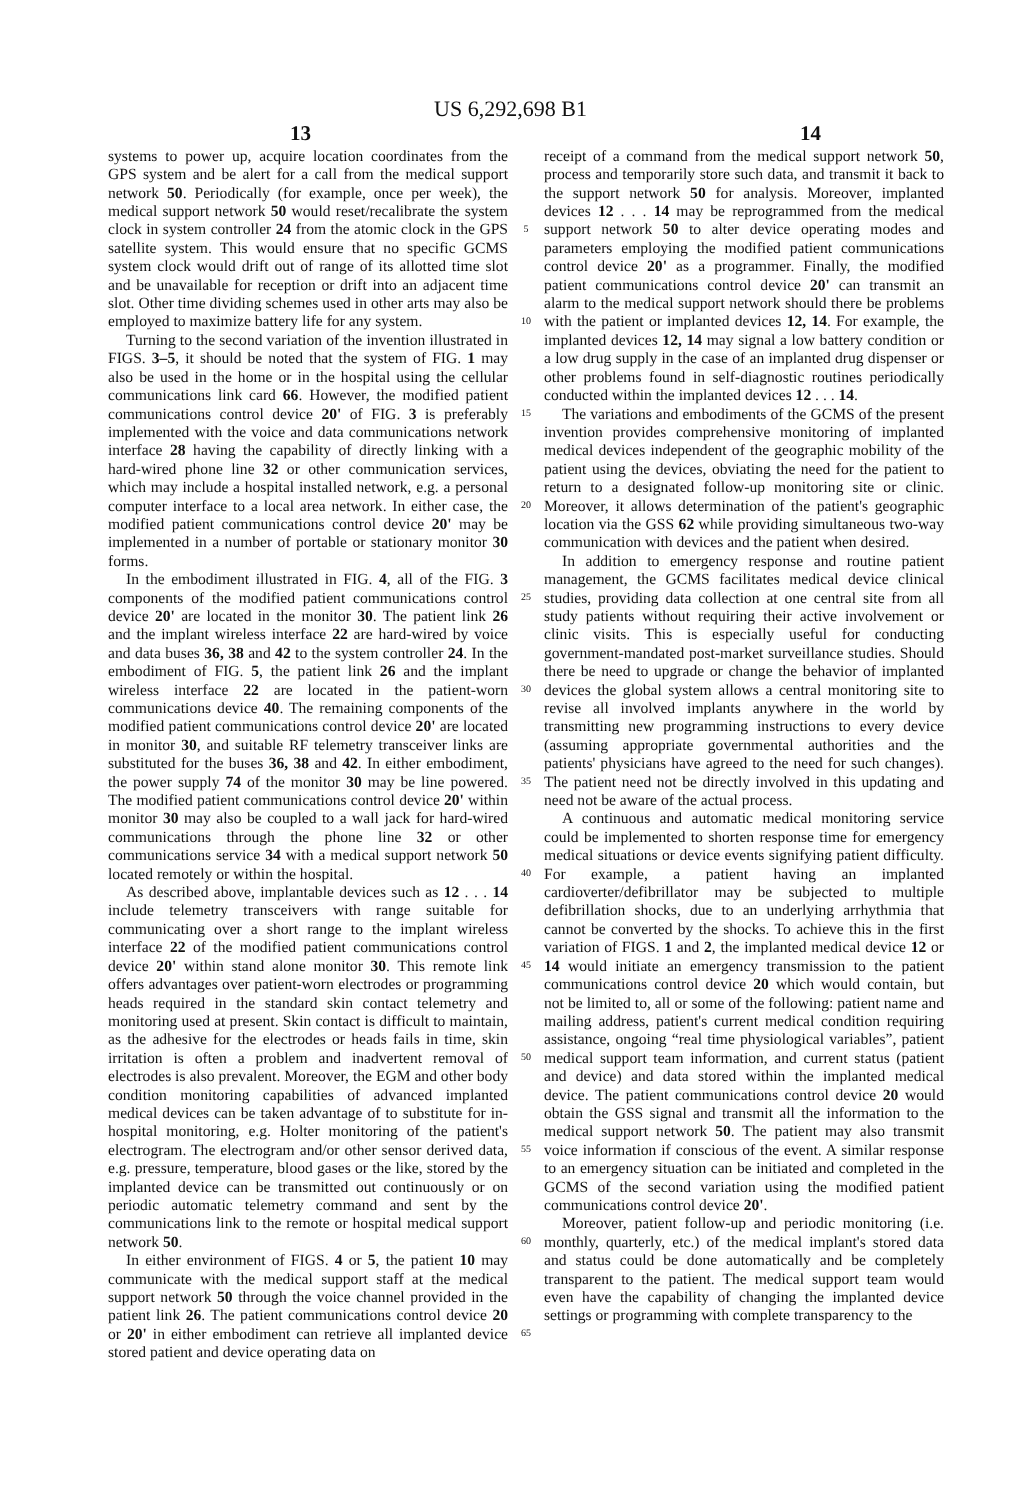US 6,292,698 B1
13 14
systems to power up, acquire location coordinates from the GPS system and be alert for a call from the medical support network 50. Periodically (for example, once per week), the medical support network 50 would reset/recalibrate the system clock in system controller 24 from the atomic clock in the GPS satellite system. This would ensure that no specific GCMS system clock would drift out of range of its allotted time slot and be unavailable for reception or drift into an adjacent time slot. Other time dividing schemes used in other arts may also be employed to maximize battery life for any system.
Turning to the second variation of the invention illustrated in FIGS. 3–5, it should be noted that the system of FIG. 1 may also be used in the home or in the hospital using the cellular communications link card 66. However, the modified patient communications control device 20' of FIG. 3 is preferably implemented with the voice and data communications network interface 28 having the capability of directly linking with a hard-wired phone line 32 or other communication services, which may include a hospital installed network, e.g. a personal computer interface to a local area network. In either case, the modified patient communications control device 20' may be implemented in a number of portable or stationary monitor 30 forms.
In the embodiment illustrated in FIG. 4, all of the FIG. 3 components of the modified patient communications control device 20' are located in the monitor 30. The patient link 26 and the implant wireless interface 22 are hard-wired by voice and data buses 36, 38 and 42 to the system controller 24. In the embodiment of FIG. 5, the patient link 26 and the implant wireless interface 22 are located in the patient-worn communications device 40. The remaining components of the modified patient communications control device 20' are located in monitor 30, and suitable RF telemetry transceiver links are substituted for the buses 36, 38 and 42. In either embodiment, the power supply 74 of the monitor 30 may be line powered. The modified patient communications control device 20' within monitor 30 may also be coupled to a wall jack for hard-wired communications through the phone line 32 or other communications service 34 with a medical support network 50 located remotely or within the hospital.
As described above, implantable devices such as 12 . . . 14 include telemetry transceivers with range suitable for communicating over a short range to the implant wireless interface 22 of the modified patient communications control device 20' within stand alone monitor 30. This remote link offers advantages over patient-worn electrodes or programming heads required in the standard skin contact telemetry and monitoring used at present. Skin contact is difficult to maintain, as the adhesive for the electrodes or heads fails in time, skin irritation is often a problem and inadvertent removal of electrodes is also prevalent. Moreover, the EGM and other body condition monitoring capabilities of advanced implanted medical devices can be taken advantage of to substitute for in-hospital monitoring, e.g. Holter monitoring of the patient's electrogram. The electrogram and/or other sensor derived data, e.g. pressure, temperature, blood gases or the like, stored by the implanted device can be transmitted out continuously or on periodic automatic telemetry command and sent by the communications link to the remote or hospital medical support network 50.
In either environment of FIGS. 4 or 5, the patient 10 may communicate with the medical support staff at the medical support network 50 through the voice channel provided in the patient link 26. The patient communications control device 20 or 20' in either embodiment can retrieve all implanted device stored patient and device operating data on
5
10
15
20
25
30
35
40
45
50
55
60
65
receipt of a command from the medical support network 50, process and temporarily store such data, and transmit it back to the support network 50 for analysis. Moreover, implanted devices 12 . . . 14 may be reprogrammed from the medical support network 50 to alter device operating modes and parameters employing the modified patient communications control device 20' as a programmer. Finally, the modified patient communications control device 20' can transmit an alarm to the medical support network should there be problems with the patient or implanted devices 12, 14. For example, the implanted devices 12, 14 may signal a low battery condition or a low drug supply in the case of an implanted drug dispenser or other problems found in self-diagnostic routines periodically conducted within the implanted devices 12 . . . 14.
The variations and embodiments of the GCMS of the present invention provides comprehensive monitoring of implanted medical devices independent of the geographic mobility of the patient using the devices, obviating the need for the patient to return to a designated follow-up monitoring site or clinic. Moreover, it allows determination of the patient's geographic location via the GSS 62 while providing simultaneous two-way communication with devices and the patient when desired.
In addition to emergency response and routine patient management, the GCMS facilitates medical device clinical studies, providing data collection at one central site from all study patients without requiring their active involvement or clinic visits. This is especially useful for conducting government-mandated post-market surveillance studies. Should there be need to upgrade or change the behavior of implanted devices the global system allows a central monitoring site to revise all involved implants anywhere in the world by transmitting new programming instructions to every device (assuming appropriate governmental authorities and the patients' physicians have agreed to the need for such changes). The patient need not be directly involved in this updating and need not be aware of the actual process.
A continuous and automatic medical monitoring service could be implemented to shorten response time for emergency medical situations or device events signifying patient difficulty. For example, a patient having an implanted cardioverter/defibrillator may be subjected to multiple defibrillation shocks, due to an underlying arrhythmia that cannot be converted by the shocks. To achieve this in the first variation of FIGS. 1 and 2, the implanted medical device 12 or 14 would initiate an emergency transmission to the patient communications control device 20 which would contain, but not be limited to, all or some of the following: patient name and mailing address, patient's current medical condition requiring assistance, ongoing “real time physiological variables”, patient medical support team information, and current status (patient and device) and data stored within the implanted medical device. The patient communications control device 20 would obtain the GSS signal and transmit all the information to the medical support network 50. The patient may also transmit voice information if conscious of the event. A similar response to an emergency situation can be initiated and completed in the GCMS of the second variation using the modified patient communications control device 20'.
Moreover, patient follow-up and periodic monitoring (i.e. monthly, quarterly, etc.) of the medical implant's stored data and status could be done automatically and be completely transparent to the patient. The medical support team would even have the capability of changing the implanted device settings or programming with complete transparency to the